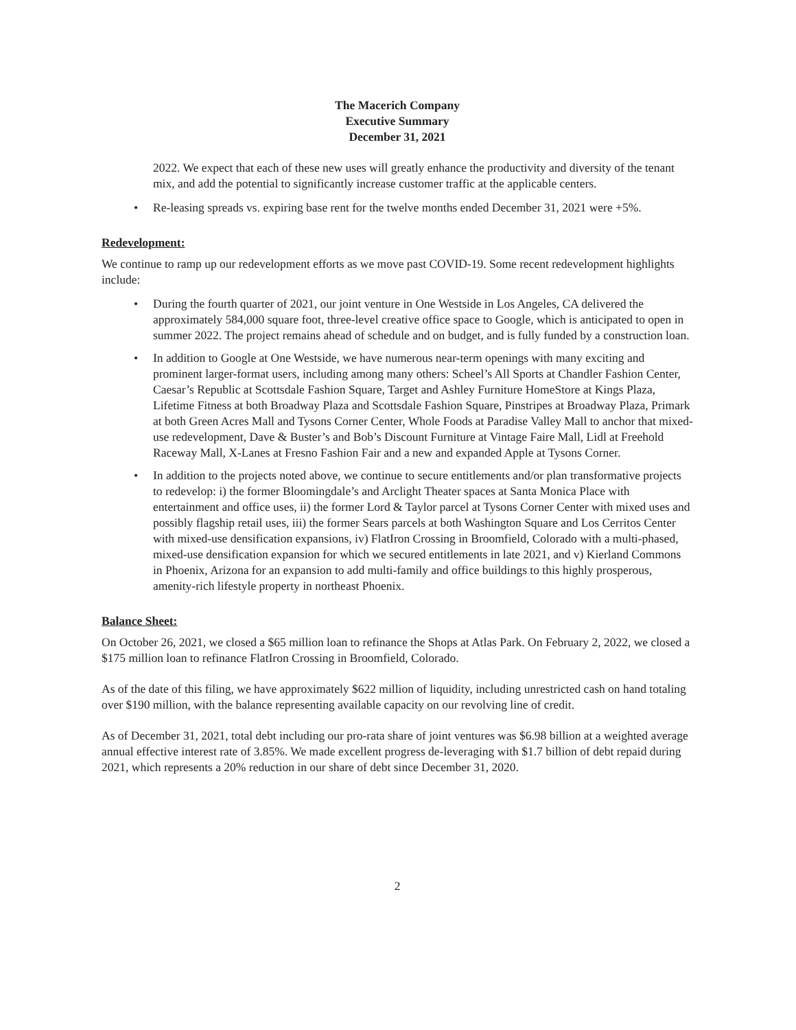The Macerich Company
Executive Summary
December 31, 2021
2022. We expect that each of these new uses will greatly enhance the productivity and diversity of the tenant mix, and add the potential to significantly increase customer traffic at the applicable centers.
• Re-leasing spreads vs. expiring base rent for the twelve months ended December 31, 2021 were +5%.
Redevelopment:
We continue to ramp up our redevelopment efforts as we move past COVID-19. Some recent redevelopment highlights include:
• During the fourth quarter of 2021, our joint venture in One Westside in Los Angeles, CA delivered the approximately 584,000 square foot, three-level creative office space to Google, which is anticipated to open in summer 2022. The project remains ahead of schedule and on budget, and is fully funded by a construction loan.
• In addition to Google at One Westside, we have numerous near-term openings with many exciting and prominent larger-format users, including among many others: Scheel’s All Sports at Chandler Fashion Center, Caesar’s Republic at Scottsdale Fashion Square, Target and Ashley Furniture HomeStore at Kings Plaza, Lifetime Fitness at both Broadway Plaza and Scottsdale Fashion Square, Pinstripes at Broadway Plaza, Primark at both Green Acres Mall and Tysons Corner Center, Whole Foods at Paradise Valley Mall to anchor that mixed-use redevelopment, Dave & Buster’s and Bob’s Discount Furniture at Vintage Faire Mall, Lidl at Freehold Raceway Mall, X-Lanes at Fresno Fashion Fair and a new and expanded Apple at Tysons Corner.
• In addition to the projects noted above, we continue to secure entitlements and/or plan transformative projects to redevelop: i) the former Bloomingdale’s and Arclight Theater spaces at Santa Monica Place with entertainment and office uses, ii) the former Lord & Taylor parcel at Tysons Corner Center with mixed uses and possibly flagship retail uses, iii) the former Sears parcels at both Washington Square and Los Cerritos Center with mixed-use densification expansions, iv) FlatIron Crossing in Broomfield, Colorado with a multi-phased, mixed-use densification expansion for which we secured entitlements in late 2021, and v) Kierland Commons in Phoenix, Arizona for an expansion to add multi-family and office buildings to this highly prosperous, amenity-rich lifestyle property in northeast Phoenix.
Balance Sheet:
On October 26, 2021, we closed a $65 million loan to refinance the Shops at Atlas Park. On February 2, 2022, we closed a $175 million loan to refinance FlatIron Crossing in Broomfield, Colorado.
As of the date of this filing, we have approximately $622 million of liquidity, including unrestricted cash on hand totaling over $190 million, with the balance representing available capacity on our revolving line of credit.
As of December 31, 2021, total debt including our pro-rata share of joint ventures was $6.98 billion at a weighted average annual effective interest rate of 3.85%. We made excellent progress de-leveraging with $1.7 billion of debt repaid during 2021, which represents a 20% reduction in our share of debt since December 31, 2020.
2